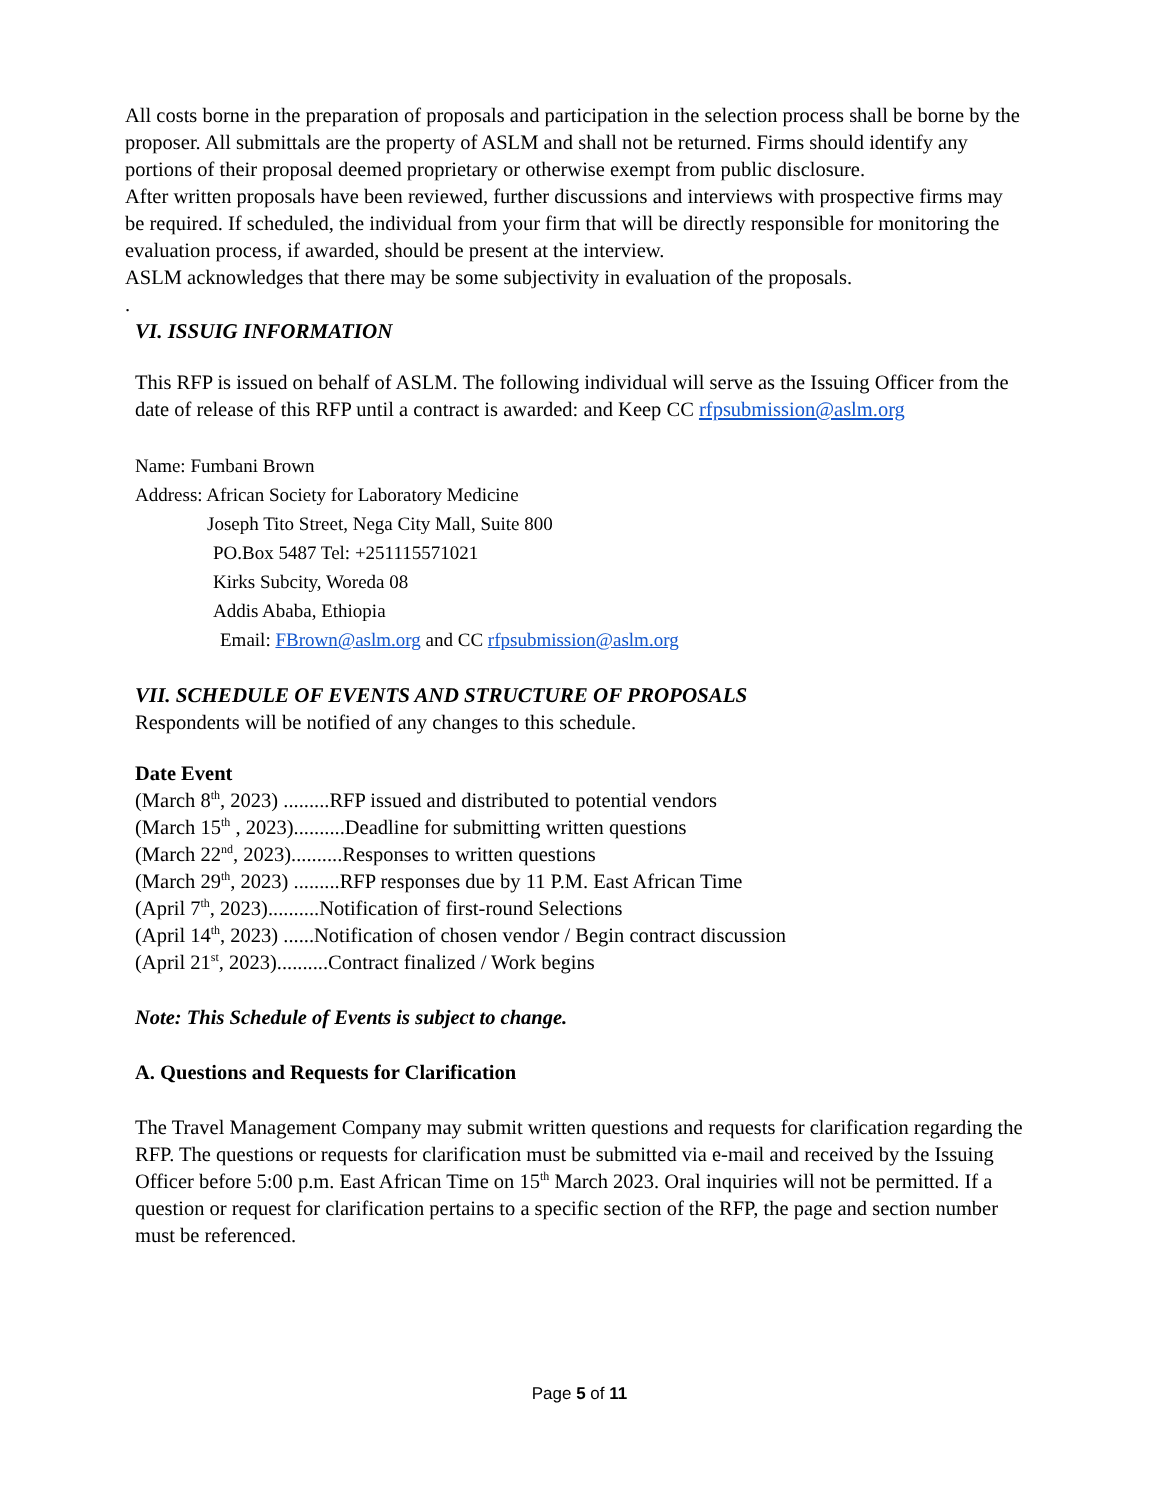All costs borne in the preparation of proposals and participation in the selection process shall be borne by the proposer. All submittals are the property of ASLM and shall not be returned. Firms should identify any portions of their proposal deemed proprietary or otherwise exempt from public disclosure.
After written proposals have been reviewed, further discussions and interviews with prospective firms may be required. If scheduled, the individual from your firm that will be directly responsible for monitoring the evaluation process, if awarded, should be present at the interview.
ASLM acknowledges that there may be some subjectivity in evaluation of the proposals.
.
VI. ISSUIG INFORMATION
This RFP is issued on behalf of ASLM. The following individual will serve as the Issuing Officer from the date of release of this RFP until a contract is awarded: and Keep CC rfpsubmission@aslm.org
Name: Fumbani Brown
Address: African Society for Laboratory Medicine
Joseph Tito Street, Nega City Mall, Suite 800
PO.Box 5487 Tel: +251115571021
Kirks Subcity, Woreda 08
Addis Ababa, Ethiopia
Email: FBrown@aslm.org and CC rfpsubmission@aslm.org
VII. SCHEDULE OF EVENTS AND STRUCTURE OF PROPOSALS
Respondents will be notified of any changes to this schedule.
Date Event
(March 8<sup>th</sup>, 2023) .........RFP issued and distributed to potential vendors
(March 15<sup>th</sup> , 2023)..........Deadline for submitting written questions
(March 22<sup>nd</sup>, 2023)..........Responses to written questions
(March 29<sup>th</sup>, 2023) .........RFP responses due by 11 P.M. East African Time
(April 7<sup>th</sup>, 2023)..........Notification of first-round Selections
(April 14<sup>th</sup>, 2023) ......Notification of chosen vendor / Begin contract discussion
(April 21<sup>st</sup>, 2023)..........Contract finalized / Work begins
Note: This Schedule of Events is subject to change.
A. Questions and Requests for Clarification
The Travel Management Company may submit written questions and requests for clarification regarding the RFP. The questions or requests for clarification must be submitted via e-mail and received by the Issuing Officer before 5:00 p.m. East African Time on 15<sup>th</sup> March 2023. Oral inquiries will not be permitted. If a question or request for clarification pertains to a specific section of the RFP, the page and section number must be referenced.
Page 5 of 11